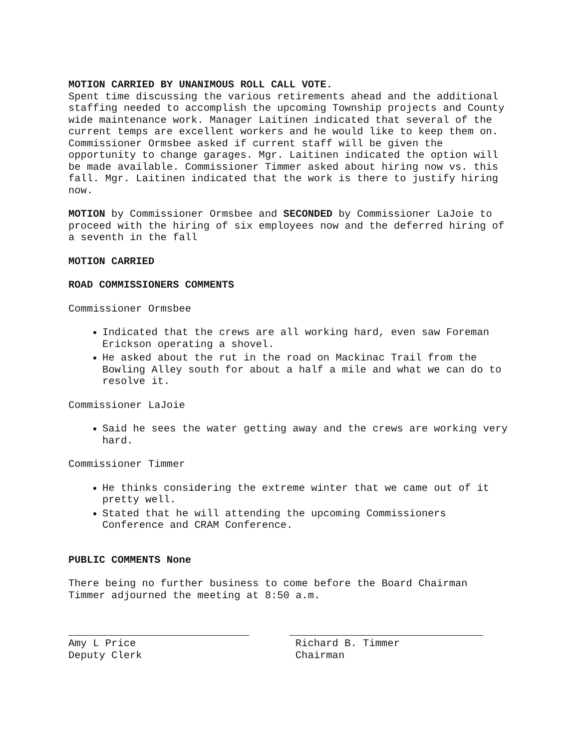MOTION CARRIED BY UNANIMOUS ROLL CALL VOTE.
Spent time discussing the various retirements ahead and the additional staffing needed to accomplish the upcoming Township projects and County wide maintenance work. Manager Laitinen indicated that several of the current temps are excellent workers and he would like to keep them on. Commissioner Ormsbee asked if current staff will be given the opportunity to change garages. Mgr. Laitinen indicated the option will be made available. Commissioner Timmer asked about hiring now vs. this fall. Mgr. Laitinen indicated that the work is there to justify hiring now.
MOTION by Commissioner Ormsbee and SECONDED by Commissioner LaJoie to proceed with the hiring of six employees now and the deferred hiring of a seventh in the fall
MOTION CARRIED
ROAD COMMISSIONERS COMMENTS
Commissioner Ormsbee
Indicated that the crews are all working hard, even saw Foreman Erickson operating a shovel.
He asked about the rut in the road on Mackinac Trail from the Bowling Alley south for about a half a mile and what we can do to resolve it.
Commissioner LaJoie
Said he sees the water getting away and the crews are working very hard.
Commissioner Timmer
He thinks considering the extreme winter that we came out of it pretty well.
Stated that he will attending the upcoming Commissioners Conference and CRAM Conference.
PUBLIC COMMENTS None
There being no further business to come before the Board Chairman Timmer adjourned the meeting at 8:50 a.m.
Amy L Price
Deputy Clerk
Richard B. Timmer
Chairman